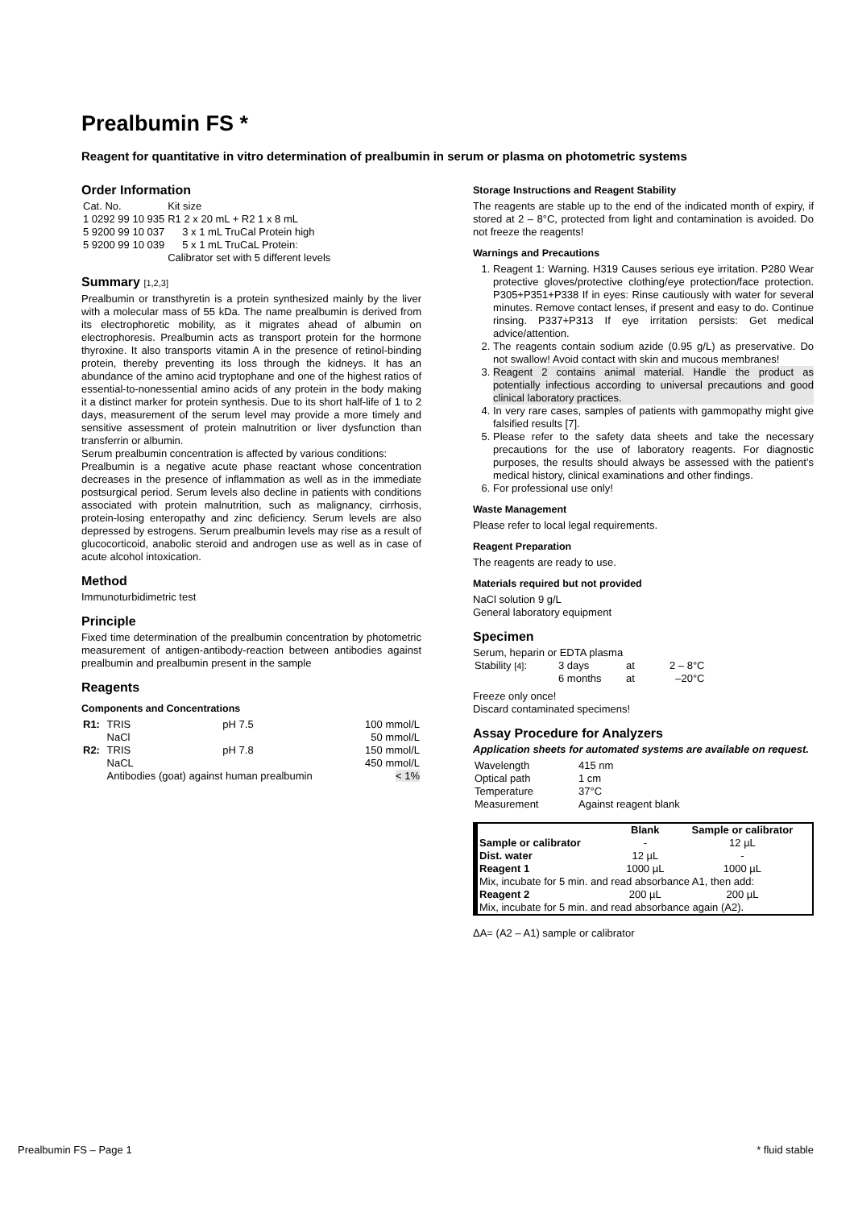Prealbumin FS *
Reagent for quantitative in vitro determination of prealbumin in serum or plasma on photometric systems
Order Information
| Cat. No. | Kit size |
| 1 0292 99 10 935 | R1 2 x 20 mL + R2 1 x 8 mL |
| 5 9200 99 10 037 | 3 x 1 mL TruCal Protein high |
| 5 9200 99 10 039 | 5 x 1 mL TruCaL Protein: |
| | Calibrator set with 5 different levels |
Summary [1,2,3]
Prealbumin or transthyretin is a protein synthesized mainly by the liver with a molecular mass of 55 kDa. The name prealbumin is derived from its electrophoretic mobility, as it migrates ahead of albumin on electrophoresis. Prealbumin acts as transport protein for the hormone thyroxine. It also transports vitamin A in the presence of retinol-binding protein, thereby preventing its loss through the kidneys. It has an abundance of the amino acid tryptophane and one of the highest ratios of essential-to-nonessential amino acids of any protein in the body making it a distinct marker for protein synthesis. Due to its short half-life of 1 to 2 days, measurement of the serum level may provide a more timely and sensitive assessment of protein malnutrition or liver dysfunction than transferrin or albumin.
Serum prealbumin concentration is affected by various conditions:
Prealbumin is a negative acute phase reactant whose concentration decreases in the presence of inflammation as well as in the immediate postsurgical period. Serum levels also decline in patients with conditions associated with protein malnutrition, such as malignancy, cirrhosis, protein-losing enteropathy and zinc deficiency. Serum levels are also depressed by estrogens. Serum prealbumin levels may rise as a result of glucocorticoid, anabolic steroid and androgen use as well as in case of acute alcohol intoxication.
Method
Immunoturbidimetric test
Principle
Fixed time determination of the prealbumin concentration by photometric measurement of antigen-antibody-reaction between antibodies against prealbumin and prealbumin present in the sample
Reagents
Components and Concentrations
| R1: | TRIS | pH 7.5 | 100 mmol/L |
| | NaCl | | 50 mmol/L |
| R2: | TRIS | pH 7.8 | 150 mmol/L |
| | NaCL | | 450 mmol/L |
| | Antibodies (goat) against human prealbumin | | < 1% |
Storage Instructions and Reagent Stability
The reagents are stable up to the end of the indicated month of expiry, if stored at 2 – 8°C, protected from light and contamination is avoided. Do not freeze the reagents!
Warnings and Precautions
1. Reagent 1: Warning. H319 Causes serious eye irritation. P280 Wear protective gloves/protective clothing/eye protection/face protection. P305+P351+P338 If in eyes: Rinse cautiously with water for several minutes. Remove contact lenses, if present and easy to do. Continue rinsing. P337+P313 If eye irritation persists: Get medical advice/attention.
2. The reagents contain sodium azide (0.95 g/L) as preservative. Do not swallow! Avoid contact with skin and mucous membranes!
3. Reagent 2 contains animal material. Handle the product as potentially infectious according to universal precautions and good clinical laboratory practices.
4. In very rare cases, samples of patients with gammopathy might give falsified results [7].
5. Please refer to the safety data sheets and take the necessary precautions for the use of laboratory reagents. For diagnostic purposes, the results should always be assessed with the patient’s medical history, clinical examinations and other findings.
6. For professional use only!
Waste Management
Please refer to local legal requirements.
Reagent Preparation
The reagents are ready to use.
Materials required but not provided
NaCl solution 9 g/L
General laboratory equipment
Specimen
Serum, heparin or EDTA plasma
| Stability [4] : | 3 days | at | 2 – 8°C |
| | 6 months | at | –20°C |
Freeze only once!
Discard contaminated specimens!
Assay Procedure for Analyzers
Application sheets for automated systems are available on request.
| Wavelength | 415 nm |
| Optical path | 1 cm |
| Temperature | 37°C |
| Measurement | Against reagent blank |
| | Blank | Sample or calibrator |
| --- | --- | --- |
| Sample or calibrator | - | 12 µL |
| Dist. water | 12 µL | - |
| Reagent 1 | 1000 µL | 1000 µL |
| Mix, incubate for 5 min. and read absorbance A1, then add: | | |
| Reagent 2 | 200 µL | 200 µL |
| Mix, incubate for 5 min. and read absorbance again (A2). | | |
ΔA= (A2 – A1) sample or calibrator
Prealbumin FS – Page 1 * fluid stable